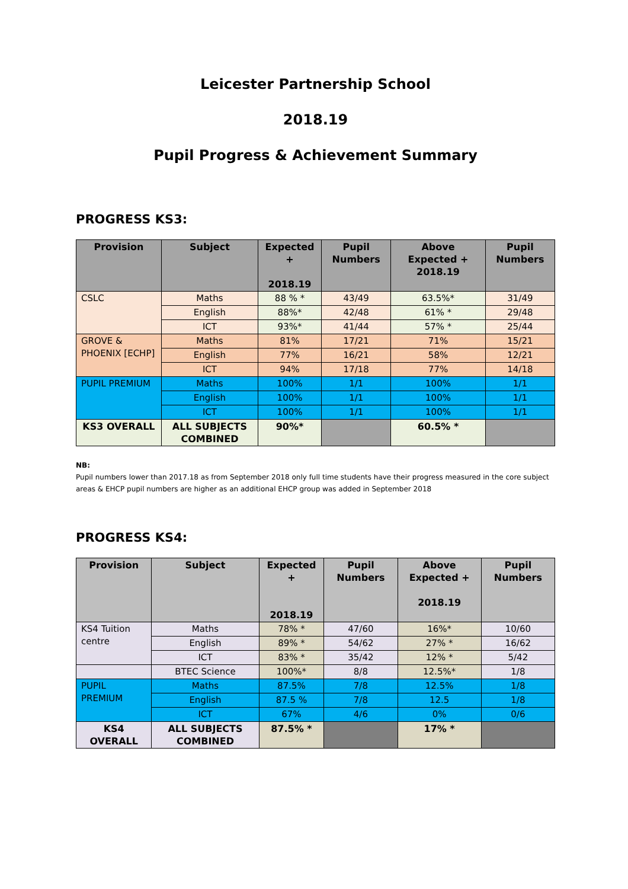Leicester Partnership School
2018.19
Pupil Progress & Achievement Summary
PROGRESS KS3:
| Provision | Subject | Expected + 2018.19 | Pupil Numbers | Above Expected + 2018.19 | Pupil Numbers |
| --- | --- | --- | --- | --- | --- |
| CSLC | Maths | 88 % * | 43/49 | 63.5%* | 31/49 |
| | English | 88%* | 42/48 | 61% * | 29/48 |
| | ICT | 93%* | 41/44 | 57% * | 25/44 |
| GROVE & PHOENIX [ECHP] | Maths | 81% | 17/21 | 71% | 15/21 |
| | English | 77% | 16/21 | 58% | 12/21 |
| | ICT | 94% | 17/18 | 77% | 14/18 |
| PUPIL PREMIUM | Maths | 100% | 1/1 | 100% | 1/1 |
| | English | 100% | 1/1 | 100% | 1/1 |
| | ICT | 100% | 1/1 | 100% | 1/1 |
| KS3 OVERALL | ALL SUBJECTS COMBINED | 90%* | | 60.5% * | |
NB:
Pupil numbers lower than 2017.18 as from September 2018 only full time students have their progress measured in the core subject areas & EHCP pupil numbers are higher as an additional EHCP group was added in September 2018
PROGRESS KS4:
| Provision | Subject | Expected + 2018.19 | Pupil Numbers | Above Expected + 2018.19 | Pupil Numbers |
| --- | --- | --- | --- | --- | --- |
| KS4 Tuition centre | Maths | 78% * | 47/60 | 16%* | 10/60 |
| | English | 89% * | 54/62 | 27% * | 16/62 |
| | ICT | 83% * | 35/42 | 12% * | 5/42 |
| | BTEC Science | 100%* | 8/8 | 12.5%* | 1/8 |
| PUPIL PREMIUM | Maths | 87.5% | 7/8 | 12.5% | 1/8 |
| | English | 87.5 % | 7/8 | 12.5 | 1/8 |
| | ICT | 67% | 4/6 | 0% | 0/6 |
| KS4 OVERALL | ALL SUBJECTS COMBINED | 87.5% * | | 17% * | |